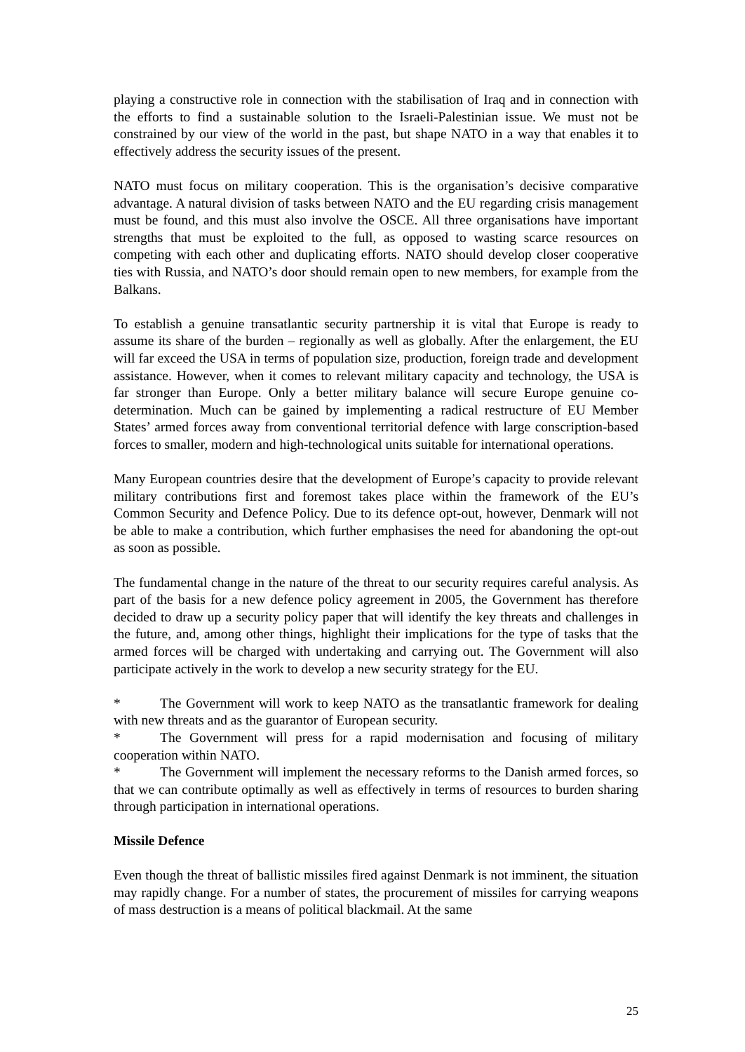playing a constructive role in connection with the stabilisation of Iraq and in connection with the efforts to find a sustainable solution to the Israeli-Palestinian issue. We must not be constrained by our view of the world in the past, but shape NATO in a way that enables it to effectively address the security issues of the present.
NATO must focus on military cooperation. This is the organisation’s decisive comparative advantage. A natural division of tasks between NATO and the EU regarding crisis management must be found, and this must also involve the OSCE. All three organisations have important strengths that must be exploited to the full, as opposed to wasting scarce resources on competing with each other and duplicating efforts. NATO should develop closer cooperative ties with Russia, and NATO’s door should remain open to new members, for example from the Balkans.
To establish a genuine transatlantic security partnership it is vital that Europe is ready to assume its share of the burden – regionally as well as globally. After the enlargement, the EU will far exceed the USA in terms of population size, production, foreign trade and development assistance. However, when it comes to relevant military capacity and technology, the USA is far stronger than Europe. Only a better military balance will secure Europe genuine co-determination. Much can be gained by implementing a radical restructure of EU Member States’ armed forces away from conventional territorial defence with large conscription-based forces to smaller, modern and high-technological units suitable for international operations.
Many European countries desire that the development of Europe’s capacity to provide relevant military contributions first and foremost takes place within the framework of the EU’s Common Security and Defence Policy. Due to its defence opt-out, however, Denmark will not be able to make a contribution, which further emphasises the need for abandoning the opt-out as soon as possible.
The fundamental change in the nature of the threat to our security requires careful analysis. As part of the basis for a new defence policy agreement in 2005, the Government has therefore decided to draw up a security policy paper that will identify the key threats and challenges in the future, and, among other things, highlight their implications for the type of tasks that the armed forces will be charged with undertaking and carrying out. The Government will also participate actively in the work to develop a new security strategy for the EU.
* The Government will work to keep NATO as the transatlantic framework for dealing with new threats and as the guarantor of European security.
* The Government will press for a rapid modernisation and focusing of military cooperation within NATO.
* The Government will implement the necessary reforms to the Danish armed forces, so that we can contribute optimally as well as effectively in terms of resources to burden sharing through participation in international operations.
Missile Defence
Even though the threat of ballistic missiles fired against Denmark is not imminent, the situation may rapidly change. For a number of states, the procurement of missiles for carrying weapons of mass destruction is a means of political blackmail. At the same
25